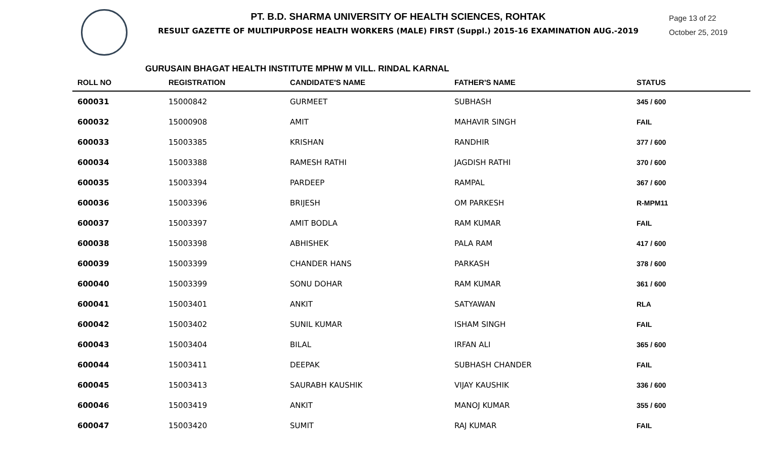PT. B.D. SHARMA UNIVERSITY OF HEALTH SCIENCES, ROHTAK
RESULT GAZETTE OF MULTIPURPOSE HEALTH WORKERS (MALE) FIRST (Suppl.) 2015-16 EXAMINATION AUG.-2019
Page 13 of 22
October 25, 2019
GURUSAIN BHAGAT HEALTH INSTITUTE MPHW M VILL. RINDAL KARNAL
| ROLL NO | REGISTRATION | CANDIDATE'S NAME | FATHER'S NAME | STATUS |
| --- | --- | --- | --- | --- |
| 600031 | 15000842 | GURMEET | SUBHASH | 345 / 600 |
| 600032 | 15000908 | AMIT | MAHAVIR SINGH | FAIL |
| 600033 | 15003385 | KRISHAN | RANDHIR | 377 / 600 |
| 600034 | 15003388 | RAMESH RATHI | JAGDISH RATHI | 370 / 600 |
| 600035 | 15003394 | PARDEEP | RAMPAL | 367 / 600 |
| 600036 | 15003396 | BRIJESH | OM PARKESH | R-MPM11 |
| 600037 | 15003397 | AMIT BODLA | RAM KUMAR | FAIL |
| 600038 | 15003398 | ABHISHEK | PALA RAM | 417 / 600 |
| 600039 | 15003399 | CHANDER HANS | PARKASH | 378 / 600 |
| 600040 | 15003399 | SONU DOHAR | RAM KUMAR | 361 / 600 |
| 600041 | 15003401 | ANKIT | SATYAWAN | RLA |
| 600042 | 15003402 | SUNIL KUMAR | ISHAM SINGH | FAIL |
| 600043 | 15003404 | BILAL | IRFAN ALI | 365 / 600 |
| 600044 | 15003411 | DEEPAK | SUBHASH CHANDER | FAIL |
| 600045 | 15003413 | SAURABH KAUSHIK | VIJAY KAUSHIK | 336 / 600 |
| 600046 | 15003419 | ANKIT | MANOJ KUMAR | 355 / 600 |
| 600047 | 15003420 | SUMIT | RAJ KUMAR | FAIL |